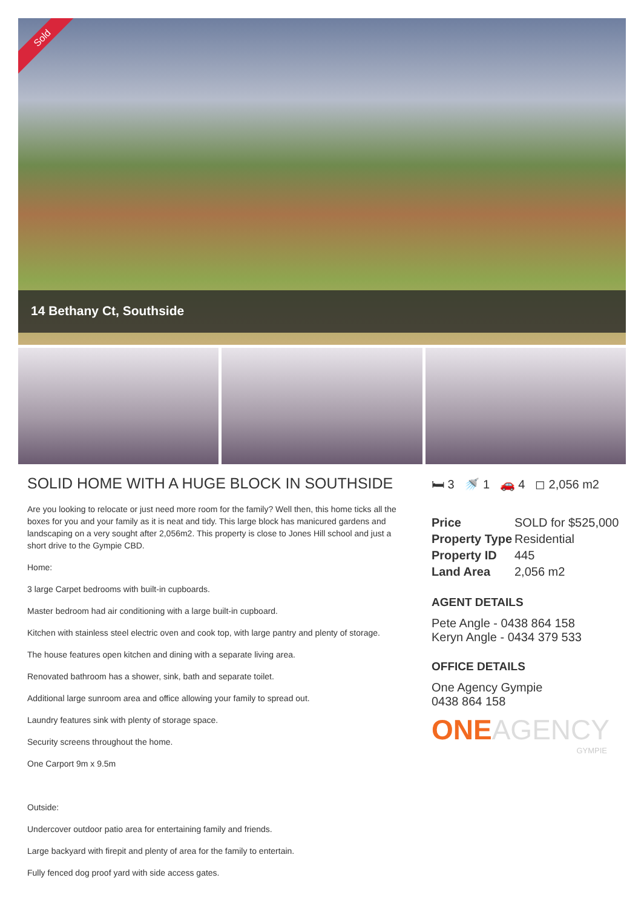Sold
14 Bethany Ct, Southside
SOLID HOME WITH A HUGE BLOCK IN SOUTHSIDE
Are you looking to relocate or just need more room for the family? Well then, this home ticks all the boxes for you and your family as it is neat and tidy. This large block has manicured gardens and landscaping on a very sought after 2,056m2. This property is close to Jones Hill school and just a short drive to the Gympie CBD.
Home:
3 large Carpet bedrooms with built-in cupboards.
Master bedroom had air conditioning with a large built-in cupboard.
Kitchen with stainless steel electric oven and cook top, with large pantry and plenty of storage.
The house features open kitchen and dining with a separate living area.
Renovated bathroom has a shower, sink, bath and separate toilet.
Additional large sunroom area and office allowing your family to spread out.
Laundry features sink with plenty of storage space.
Security screens throughout the home.
One Carport 9m x 9.5m
Outside:
Undercover outdoor patio area for entertaining family and friends.
Large backyard with firepit and plenty of area for the family to entertain.
Fully fenced dog proof yard with side access gates.
🛏 3 🚿 1 🚗 4 ◻ 2,056 m2
| Price | SOLD for $525,000 |
| Property Type | Residential |
| Property ID | 445 |
| Land Area | 2,056 m2 |
AGENT DETAILS
Pete Angle - 0438 864 158
Keryn Angle - 0434 379 533
OFFICE DETAILS
One Agency Gympie
0438 864 158
ONEAGENCY
GYMPIE